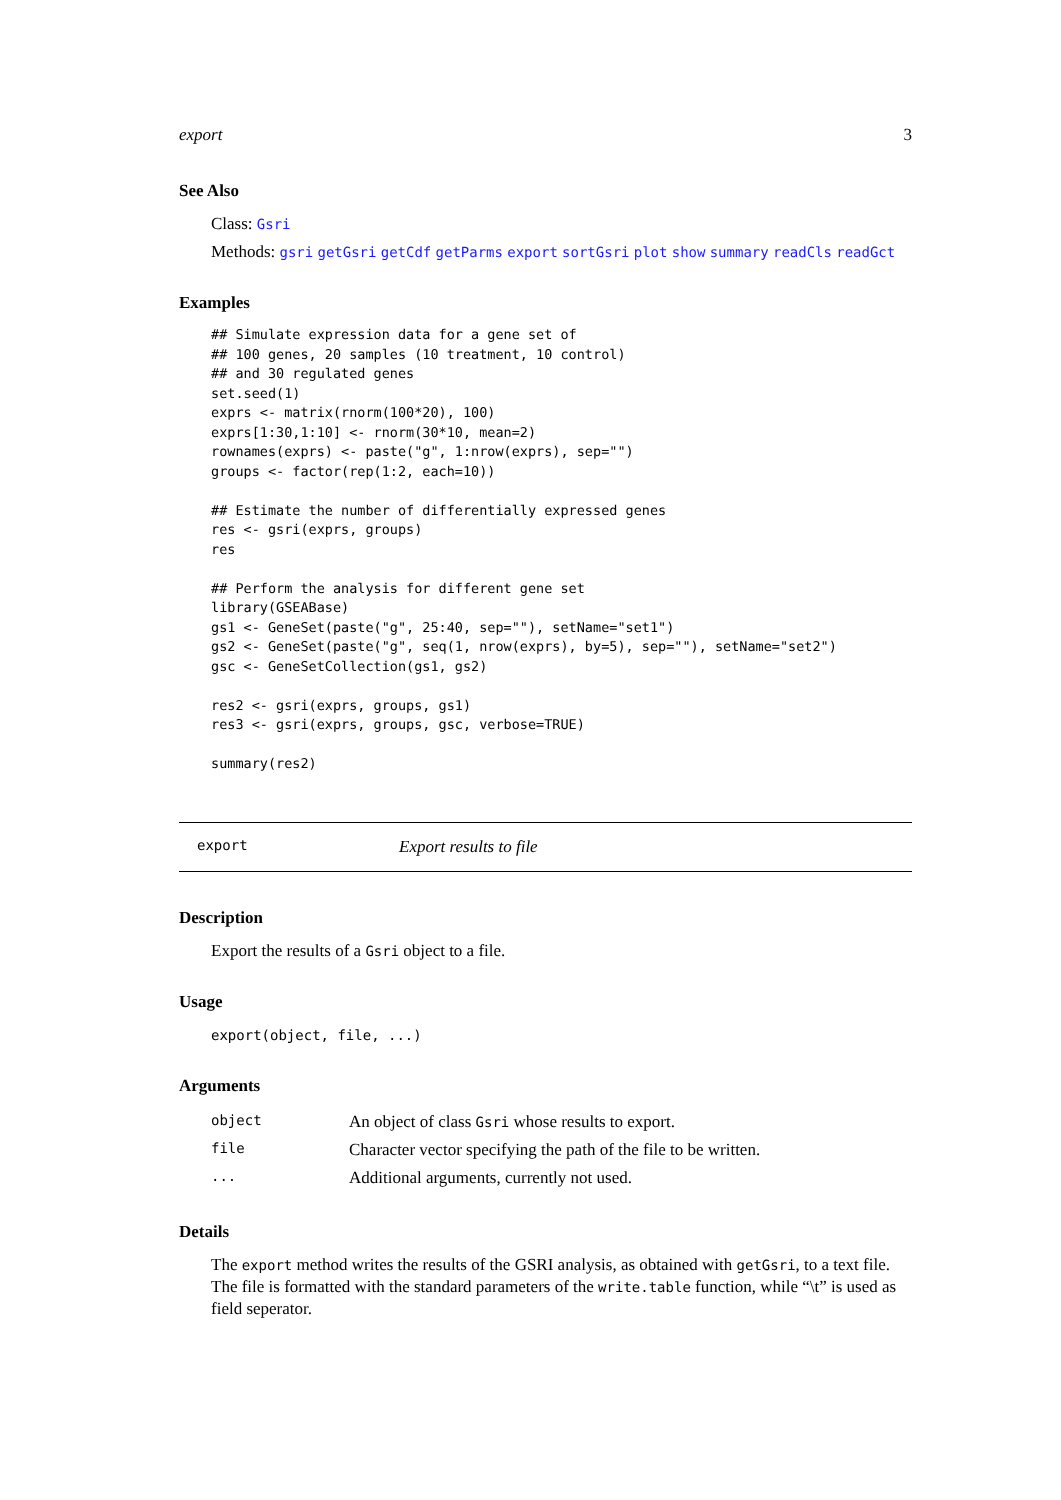export 3
See Also
Class: Gsri
Methods: gsri getGsri getCdf getParms export sortGsri plot show summary readCls readGct
Examples
## Simulate expression data for a gene set of
## 100 genes, 20 samples (10 treatment, 10 control)
## and 30 regulated genes
set.seed(1)
exprs <- matrix(rnorm(100*20), 100)
exprs[1:30,1:10] <- rnorm(30*10, mean=2)
rownames(exprs) <- paste("g", 1:nrow(exprs), sep="")
groups <- factor(rep(1:2, each=10))

## Estimate the number of differentially expressed genes
res <- gsri(exprs, groups)
res

## Perform the analysis for different gene set
library(GSEABase)
gs1 <- GeneSet(paste("g", 25:40, sep=""), setName="set1")
gs2 <- GeneSet(paste("g", seq(1, nrow(exprs), by=5), sep=""), setName="set2")
gsc <- GeneSetCollection(gs1, gs2)

res2 <- gsri(exprs, groups, gs1)
res3 <- gsri(exprs, groups, gsc, verbose=TRUE)

summary(res2)
export Export results to file
Description
Export the results of a Gsri object to a file.
Usage
export(object, file, ...)
Arguments
| object | An object of class Gsri whose results to export. |
| file | Character vector specifying the path of the file to be written. |
| ... | Additional arguments, currently not used. |
Details
The export method writes the results of the GSRI analysis, as obtained with getGsri, to a text file. The file is formatted with the standard parameters of the write.table function, while “\t” is used as field seperator.